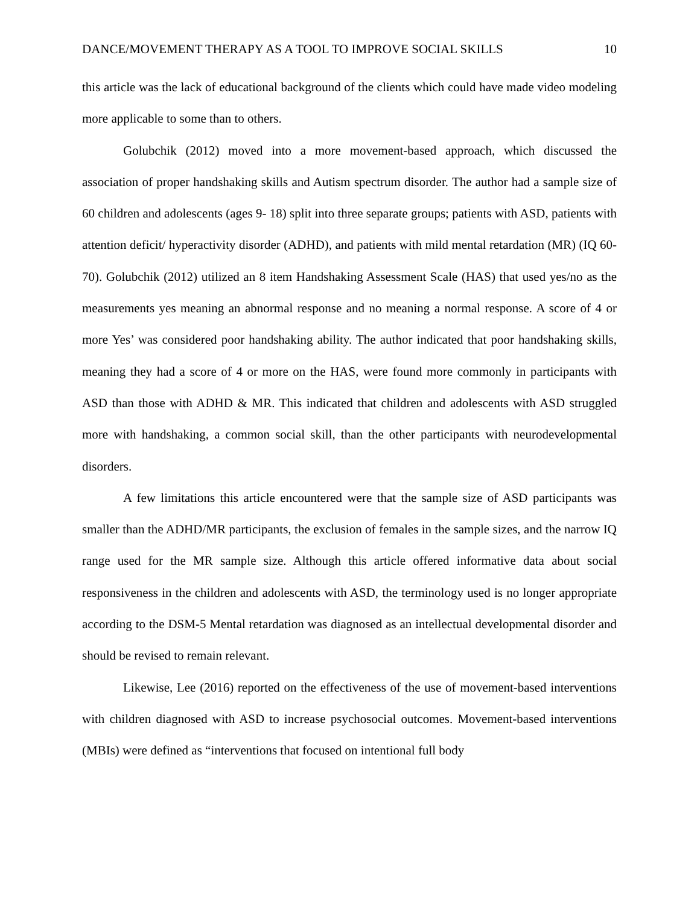DANCE/MOVEMENT THERAPY AS A TOOL TO IMPROVE SOCIAL SKILLS 10
this article was the lack of educational background of the clients which could have made video modeling more applicable to some than to others.
Golubchik (2012) moved into a more movement-based approach, which discussed the association of proper handshaking skills and Autism spectrum disorder. The author had a sample size of 60 children and adolescents (ages 9- 18) split into three separate groups; patients with ASD, patients with attention deficit/ hyperactivity disorder (ADHD), and patients with mild mental retardation (MR) (IQ 60- 70). Golubchik (2012) utilized an 8 item Handshaking Assessment Scale (HAS) that used yes/no as the measurements yes meaning an abnormal response and no meaning a normal response. A score of 4 or more Yes’ was considered poor handshaking ability. The author indicated that poor handshaking skills, meaning they had a score of 4 or more on the HAS, were found more commonly in participants with ASD than those with ADHD & MR. This indicated that children and adolescents with ASD struggled more with handshaking, a common social skill, than the other participants with neurodevelopmental disorders.
A few limitations this article encountered were that the sample size of ASD participants was smaller than the ADHD/MR participants, the exclusion of females in the sample sizes, and the narrow IQ range used for the MR sample size. Although this article offered informative data about social responsiveness in the children and adolescents with ASD, the terminology used is no longer appropriate according to the DSM-5 Mental retardation was diagnosed as an intellectual developmental disorder and should be revised to remain relevant.
Likewise, Lee (2016) reported on the effectiveness of the use of movement-based interventions with children diagnosed with ASD to increase psychosocial outcomes. Movement-based interventions (MBIs) were defined as “interventions that focused on intentional full body